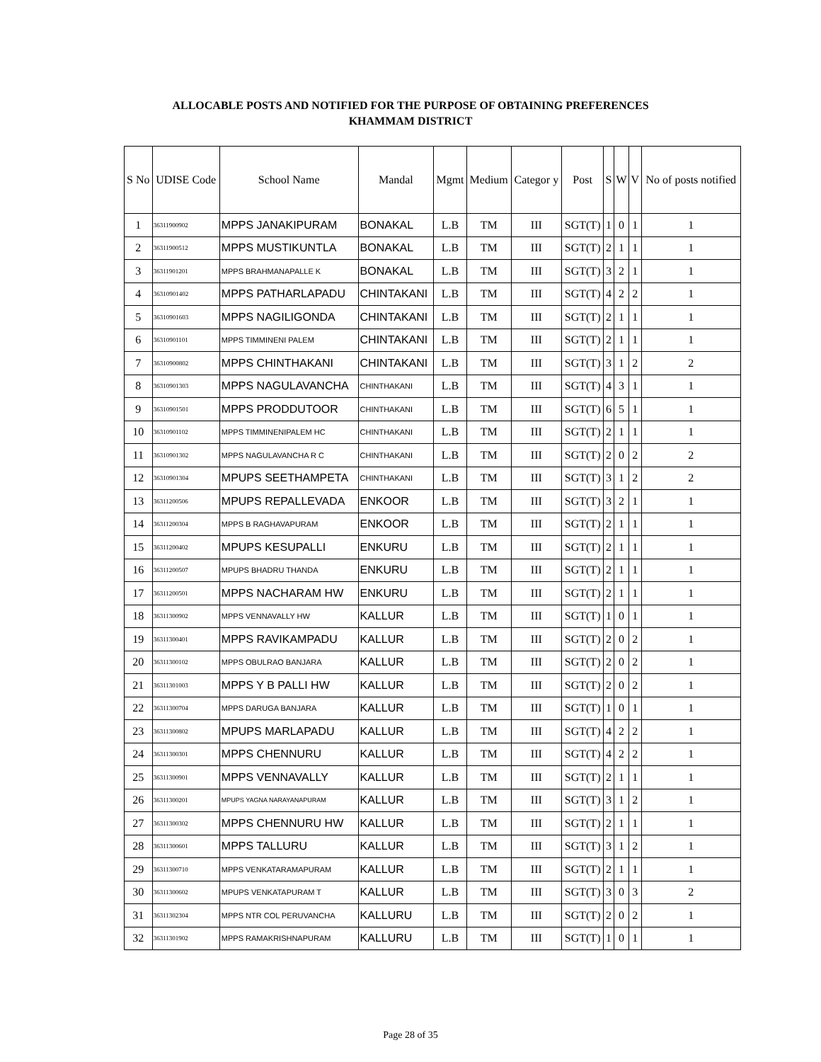ALLOCABLE POSTS AND NOTIFIED FOR THE PURPOSE OF OBTAINING PREFERENCES
KHAMMAM DISTRICT
| S No | UDISE Code | School Name | Mandal | Mgmt | Medium | Categor y | Post | S | W | V | No of posts notified |
| --- | --- | --- | --- | --- | --- | --- | --- | --- | --- | --- | --- |
| 1 | 36311900902 | MPPS JANAKIPURAM | BONAKAL | L.B | TM | III | SGT(T) | 1 | 0 | 1 | 1 |
| 2 | 36311900512 | MPPS MUSTIKUNTLA | BONAKAL | L.B | TM | III | SGT(T) | 2 | 1 | 1 | 1 |
| 3 | 36311901201 | MPPS BRAHMANAPALLE K | BONAKAL | L.B | TM | III | SGT(T) | 3 | 2 | 1 | 1 |
| 4 | 36310901402 | MPPS PATHARLAPADU | CHINTAKANI | L.B | TM | III | SGT(T) | 4 | 2 | 2 | 1 |
| 5 | 36310901603 | MPPS NAGILIGONDA | CHINTAKANI | L.B | TM | III | SGT(T) | 2 | 1 | 1 | 1 |
| 6 | 36310901101 | MPPS TIMMINENI PALEM | CHINTAKANI | L.B | TM | III | SGT(T) | 2 | 1 | 1 | 1 |
| 7 | 36310900802 | MPPS CHINTHAKANI | CHINTAKANI | L.B | TM | III | SGT(T) | 3 | 1 | 2 | 2 |
| 8 | 36310901303 | MPPS NAGULAVANCHA | CHINTHAKANI | L.B | TM | III | SGT(T) | 4 | 3 | 1 | 1 |
| 9 | 36310901501 | MPPS PRODDUTOOR | CHINTHAKANI | L.B | TM | III | SGT(T) | 6 | 5 | 1 | 1 |
| 10 | 36310901102 | MPPS TIMMINENIPALEM HC | CHINTHAKANI | L.B | TM | III | SGT(T) | 2 | 1 | 1 | 1 |
| 11 | 36310901302 | MPPS NAGULAVANCHA R C | CHINTHAKANI | L.B | TM | III | SGT(T) | 2 | 0 | 2 | 2 |
| 12 | 36310901304 | MPUPS SEETHAMPETA | CHINTHAKANI | L.B | TM | III | SGT(T) | 3 | 1 | 2 | 2 |
| 13 | 36311200506 | MPUPS REPALLEVADA | ENKOOR | L.B | TM | III | SGT(T) | 3 | 2 | 1 | 1 |
| 14 | 36311200304 | MPPS B RAGHAVAPURAM | ENKOOR | L.B | TM | III | SGT(T) | 2 | 1 | 1 | 1 |
| 15 | 36311200402 | MPUPS KESUPALLI | ENKURU | L.B | TM | III | SGT(T) | 2 | 1 | 1 | 1 |
| 16 | 36311200507 | MPUPS BHADRU THANDA | ENKURU | L.B | TM | III | SGT(T) | 2 | 1 | 1 | 1 |
| 17 | 36311200501 | MPPS NACHARAM HW | ENKURU | L.B | TM | III | SGT(T) | 2 | 1 | 1 | 1 |
| 18 | 36311300902 | MPPS VENNAVALLY HW | KALLUR | L.B | TM | III | SGT(T) | 1 | 0 | 1 | 1 |
| 19 | 36311300401 | MPPS RAVIKAMPADU | KALLUR | L.B | TM | III | SGT(T) | 2 | 0 | 2 | 1 |
| 20 | 36311300102 | MPPS OBULRAO BANJARA | KALLUR | L.B | TM | III | SGT(T) | 2 | 0 | 2 | 1 |
| 21 | 36311301003 | MPPS Y B PALLI HW | KALLUR | L.B | TM | III | SGT(T) | 2 | 0 | 2 | 1 |
| 22 | 36311300704 | MPPS DARUGA BANJARA | KALLUR | L.B | TM | III | SGT(T) | 1 | 0 | 1 | 1 |
| 23 | 36311300802 | MPUPS MARLAPADU | KALLUR | L.B | TM | III | SGT(T) | 4 | 2 | 2 | 1 |
| 24 | 36311300301 | MPPS CHENNURU | KALLUR | L.B | TM | III | SGT(T) | 4 | 2 | 2 | 1 |
| 25 | 36311300901 | MPPS VENNAVALLY | KALLUR | L.B | TM | III | SGT(T) | 2 | 1 | 1 | 1 |
| 26 | 36311300201 | MPUPS YAGNA NARAYANAPURAM | KALLUR | L.B | TM | III | SGT(T) | 3 | 1 | 2 | 1 |
| 27 | 36311300302 | MPPS CHENNURU HW | KALLUR | L.B | TM | III | SGT(T) | 2 | 1 | 1 | 1 |
| 28 | 36311300601 | MPPS TALLURU | KALLUR | L.B | TM | III | SGT(T) | 3 | 1 | 2 | 1 |
| 29 | 36311300710 | MPPS VENKATARAMAPURAM | KALLUR | L.B | TM | III | SGT(T) | 2 | 1 | 1 | 1 |
| 30 | 36311300602 | MPUPS VENKATAPURAM T | KALLUR | L.B | TM | III | SGT(T) | 3 | 0 | 3 | 2 |
| 31 | 36311302304 | MPPS NTR COL PERUVANCHA | KALLURU | L.B | TM | III | SGT(T) | 2 | 0 | 2 | 1 |
| 32 | 36311301902 | MPPS RAMAKRISHNAPURAM | KALLURU | L.B | TM | III | SGT(T) | 1 | 0 | 1 | 1 |
Page 28 of 35